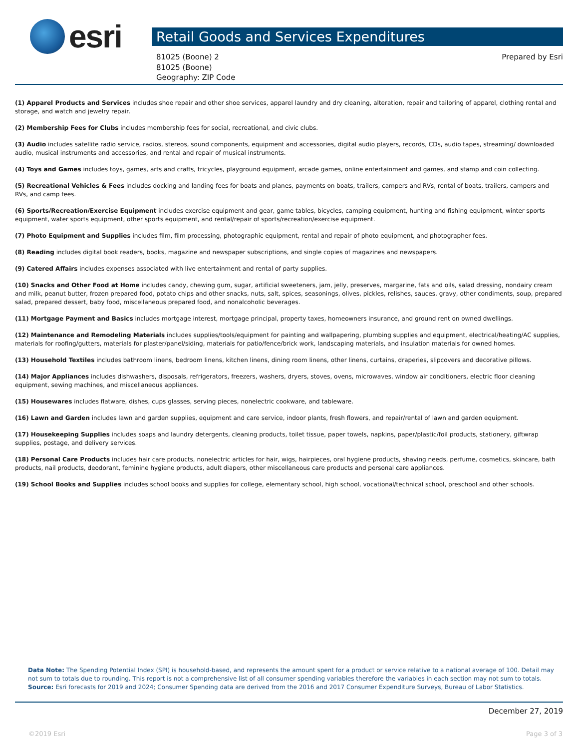esri
Retail Goods and Services Expenditures
81025 (Boone) 2
81025 (Boone)
Geography: ZIP Code
Prepared by Esri
(1) Apparel Products and Services includes shoe repair and other shoe services, apparel laundry and dry cleaning, alteration, repair and tailoring of apparel, clothing rental and storage, and watch and jewelry repair.
(2) Membership Fees for Clubs includes membership fees for social, recreational, and civic clubs.
(3) Audio includes satellite radio service, radios, stereos, sound components, equipment and accessories, digital audio players, records, CDs, audio tapes, streaming/ downloaded audio, musical instruments and accessories, and rental and repair of musical instruments.
(4) Toys and Games includes toys, games, arts and crafts, tricycles, playground equipment, arcade games, online entertainment and games, and stamp and coin collecting.
(5) Recreational Vehicles & Fees includes docking and landing fees for boats and planes, payments on boats, trailers, campers and RVs, rental of boats, trailers, campers and RVs, and camp fees.
(6) Sports/Recreation/Exercise Equipment includes exercise equipment and gear, game tables, bicycles, camping equipment, hunting and fishing equipment, winter sports equipment, water sports equipment, other sports equipment, and rental/repair of sports/recreation/exercise equipment.
(7) Photo Equipment and Supplies includes film, film processing, photographic equipment, rental and repair of photo equipment, and photographer fees.
(8) Reading includes digital book readers, books, magazine and newspaper subscriptions, and single copies of magazines and newspapers.
(9) Catered Affairs includes expenses associated with live entertainment and rental of party supplies.
(10) Snacks and Other Food at Home includes candy, chewing gum, sugar, artificial sweeteners, jam, jelly, preserves, margarine, fats and oils, salad dressing, nondairy cream and milk, peanut butter, frozen prepared food, potato chips and other snacks, nuts, salt, spices, seasonings, olives, pickles, relishes, sauces, gravy, other condiments, soup, prepared salad, prepared dessert, baby food, miscellaneous prepared food, and nonalcoholic beverages.
(11) Mortgage Payment and Basics includes mortgage interest, mortgage principal, property taxes, homeowners insurance, and ground rent on owned dwellings.
(12) Maintenance and Remodeling Materials includes supplies/tools/equipment for painting and wallpapering, plumbing supplies and equipment, electrical/heating/AC supplies, materials for roofing/gutters, materials for plaster/panel/siding, materials for patio/fence/brick work, landscaping materials, and insulation materials for owned homes.
(13) Household Textiles includes bathroom linens, bedroom linens, kitchen linens, dining room linens, other linens, curtains, draperies, slipcovers and decorative pillows.
(14) Major Appliances includes dishwashers, disposals, refrigerators, freezers, washers, dryers, stoves, ovens, microwaves, window air conditioners, electric floor cleaning equipment, sewing machines, and miscellaneous appliances.
(15) Housewares includes flatware, dishes, cups glasses, serving pieces, nonelectric cookware, and tableware.
(16) Lawn and Garden includes lawn and garden supplies, equipment and care service, indoor plants, fresh flowers, and repair/rental of lawn and garden equipment.
(17) Housekeeping Supplies includes soaps and laundry detergents, cleaning products, toilet tissue, paper towels, napkins, paper/plastic/foil products, stationery, giftwrap supplies, postage, and delivery services.
(18) Personal Care Products includes hair care products, nonelectric articles for hair, wigs, hairpieces, oral hygiene products, shaving needs, perfume, cosmetics, skincare, bath products, nail products, deodorant, feminine hygiene products, adult diapers, other miscellaneous care products and personal care appliances.
(19) School Books and Supplies includes school books and supplies for college, elementary school, high school, vocational/technical school, preschool and other schools.
Data Note: The Spending Potential Index (SPI) is household-based, and represents the amount spent for a product or service relative to a national average of 100. Detail may not sum to totals due to rounding. This report is not a comprehensive list of all consumer spending variables therefore the variables in each section may not sum to totals.
Source: Esri forecasts for 2019 and 2024; Consumer Spending data are derived from the 2016 and 2017 Consumer Expenditure Surveys, Bureau of Labor Statistics.
December 27, 2019
©2019 Esri Page 3 of 3